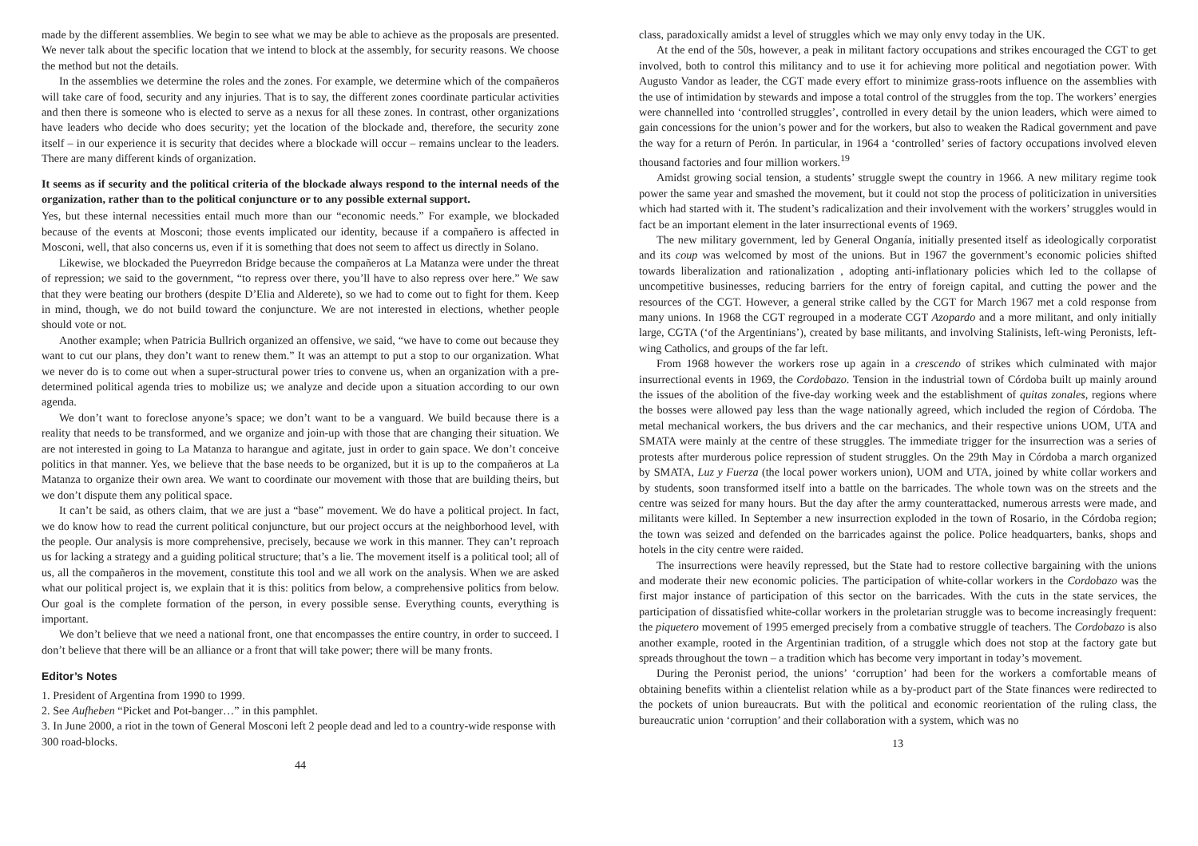made by the different assemblies. We begin to see what we may be able to achieve as the proposals are presented. We never talk about the specific location that we intend to block at the assembly, for security reasons. We choose the method but not the details.
In the assemblies we determine the roles and the zones. For example, we determine which of the compañeros will take care of food, security and any injuries. That is to say, the different zones coordinate particular activities and then there is someone who is elected to serve as a nexus for all these zones. In contrast, other organizations have leaders who decide who does security; yet the location of the blockade and, therefore, the security zone itself – in our experience it is security that decides where a blockade will occur – remains unclear to the leaders. There are many different kinds of organization.
It seems as if security and the political criteria of the blockade always respond to the internal needs of the organization, rather than to the political conjuncture or to any possible external support.
Yes, but these internal necessities entail much more than our “economic needs.” For example, we blockaded because of the events at Mosconi; those events implicated our identity, because if a compañero is affected in Mosconi, well, that also concerns us, even if it is something that does not seem to affect us directly in Solano.
Likewise, we blockaded the Pueyrredon Bridge because the compañeros at La Matanza were under the threat of repression; we said to the government, “to repress over there, you’ll have to also repress over here.” We saw that they were beating our brothers (despite D’Elia and Alderete), so we had to come out to fight for them. Keep in mind, though, we do not build toward the conjuncture. We are not interested in elections, whether people should vote or not.
Another example; when Patricia Bullrich organized an offensive, we said, “we have to come out because they want to cut our plans, they don’t want to renew them.” It was an attempt to put a stop to our organization. What we never do is to come out when a super-structural power tries to convene us, when an organization with a pre-determined political agenda tries to mobilize us; we analyze and decide upon a situation according to our own agenda.
We don’t want to foreclose anyone’s space; we don’t want to be a vanguard. We build because there is a reality that needs to be transformed, and we organize and join-up with those that are changing their situation. We are not interested in going to La Matanza to harangue and agitate, just in order to gain space. We don’t conceive politics in that manner. Yes, we believe that the base needs to be organized, but it is up to the compañeros at La Matanza to organize their own area. We want to coordinate our movement with those that are building theirs, but we don’t dispute them any political space.
It can’t be said, as others claim, that we are just a “base” movement. We do have a political project. In fact, we do know how to read the current political conjuncture, but our project occurs at the neighborhood level, with the people. Our analysis is more comprehensive, precisely, because we work in this manner. They can’t reproach us for lacking a strategy and a guiding political structure; that’s a lie. The movement itself is a political tool; all of us, all the compañeros in the movement, constitute this tool and we all work on the analysis. When we are asked what our political project is, we explain that it is this: politics from below, a comprehensive politics from below. Our goal is the complete formation of the person, in every possible sense. Everything counts, everything is important.
We don’t believe that we need a national front, one that encompasses the entire country, in order to succeed. I don’t believe that there will be an alliance or a front that will take power; there will be many fronts.
Editor’s Notes
1. President of Argentina from 1990 to 1999.
2. See Aufheben “Picket and Pot-banger…” in this pamphlet.
3. In June 2000, a riot in the town of General Mosconi left 2 people dead and led to a country-wide response with 300 road-blocks.
44
class, paradoxically amidst a level of struggles which we may only envy today in the UK.
At the end of the 50s, however, a peak in militant factory occupations and strikes encouraged the CGT to get involved, both to control this militancy and to use it for achieving more political and negotiation power. With Augusto Vandor as leader, the CGT made every effort to minimize grass-roots influence on the assemblies with the use of intimidation by stewards and impose a total control of the struggles from the top. The workers’ energies were channelled into ‘controlled struggles’, controlled in every detail by the union leaders, which were aimed to gain concessions for the union’s power and for the workers, but also to weaken the Radical government and pave the way for a return of Perón. In particular, in 1964 a ‘controlled’ series of factory occupations involved eleven thousand factories and four million workers.<sup>19</sup>
Amidst growing social tension, a students’ struggle swept the country in 1966. A new military regime took power the same year and smashed the movement, but it could not stop the process of politicization in universities which had started with it. The student’s radicalization and their involvement with the workers’ struggles would in fact be an important element in the later insurrectional events of 1969.
The new military government, led by General Onganía, initially presented itself as ideologically corporatist and its coup was welcomed by most of the unions. But in 1967 the government’s economic policies shifted towards liberalization and rationalization , adopting anti-inflationary policies which led to the collapse of uncompetitive businesses, reducing barriers for the entry of foreign capital, and cutting the power and the resources of the CGT. However, a general strike called by the CGT for March 1967 met a cold response from many unions. In 1968 the CGT regrouped in a moderate CGT Azopardo and a more militant, and only initially large, CGTA (‘of the Argentinians’), created by base militants, and involving Stalinists, left-wing Peronists, left-wing Catholics, and groups of the far left.
From 1968 however the workers rose up again in a crescendo of strikes which culminated with major insurrectional events in 1969, the Cordobazo. Tension in the industrial town of Córdoba built up mainly around the issues of the abolition of the five-day working week and the establishment of quitas zonales, regions where the bosses were allowed pay less than the wage nationally agreed, which included the region of Córdoba. The metal mechanical workers, the bus drivers and the car mechanics, and their respective unions UOM, UTA and SMATA were mainly at the centre of these struggles. The immediate trigger for the insurrection was a series of protests after murderous police repression of student struggles. On the 29th May in Córdoba a march organized by SMATA, Luz y Fuerza (the local power workers union), UOM and UTA, joined by white collar workers and by students, soon transformed itself into a battle on the barricades. The whole town was on the streets and the centre was seized for many hours. But the day after the army counterattacked, numerous arrests were made, and militants were killed. In September a new insurrection exploded in the town of Rosario, in the Córdoba region; the town was seized and defended on the barricades against the police. Police headquarters, banks, shops and hotels in the city centre were raided.
The insurrections were heavily repressed, but the State had to restore collective bargaining with the unions and moderate their new economic policies. The participation of white-collar workers in the Cordobazo was the first major instance of participation of this sector on the barricades. With the cuts in the state services, the participation of dissatisfied white-collar workers in the proletarian struggle was to become increasingly frequent: the piquetero movement of 1995 emerged precisely from a combative struggle of teachers. The Cordobazo is also another example, rooted in the Argentinian tradition, of a struggle which does not stop at the factory gate but spreads throughout the town – a tradition which has become very important in today’s movement.
During the Peronist period, the unions’ ‘corruption’ had been for the workers a comfortable means of obtaining benefits within a clientelist relation while as a by-product part of the State finances were redirected to the pockets of union bureaucrats. But with the political and economic reorientation of the ruling class, the bureaucratic union ‘corruption’ and their collaboration with a system, which was no
13